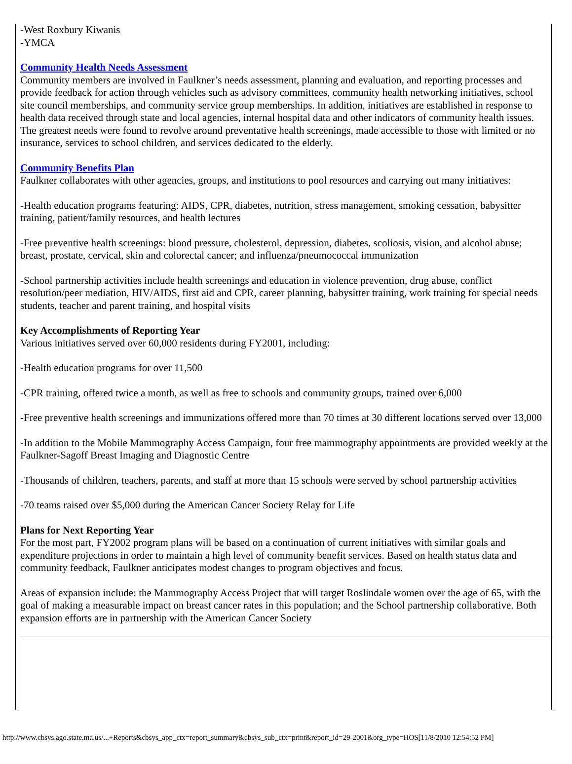-West Roxbury Kiwanis
-YMCA
Community Health Needs Assessment
Community members are involved in Faulkner’s needs assessment, planning and evaluation, and reporting processes and provide feedback for action through vehicles such as advisory committees, community health networking initiatives, school site council memberships, and community service group memberships. In addition, initiatives are established in response to health data received through state and local agencies, internal hospital data and other indicators of community health issues. The greatest needs were found to revolve around preventative health screenings, made accessible to those with limited or no insurance, services to school children, and services dedicated to the elderly.
Community Benefits Plan
Faulkner collaborates with other agencies, groups, and institutions to pool resources and carrying out many initiatives:
-Health education programs featuring: AIDS, CPR, diabetes, nutrition, stress management, smoking cessation, babysitter training, patient/family resources, and health lectures
-Free preventive health screenings: blood pressure, cholesterol, depression, diabetes, scoliosis, vision, and alcohol abuse; breast, prostate, cervical, skin and colorectal cancer; and influenza/pneumococcal immunization
-School partnership activities include health screenings and education in violence prevention, drug abuse, conflict resolution/peer mediation, HIV/AIDS, first aid and CPR, career planning, babysitter training, work training for special needs students, teacher and parent training, and hospital visits
Key Accomplishments of Reporting Year
Various initiatives served over 60,000 residents during FY2001, including:
-Health education programs for over 11,500
-CPR training, offered twice a month, as well as free to schools and community groups, trained over 6,000
-Free preventive health screenings and immunizations offered more than 70 times at 30 different locations served over 13,000
-In addition to the Mobile Mammography Access Campaign, four free mammography appointments are provided weekly at the Faulkner-Sagoff Breast Imaging and Diagnostic Centre
-Thousands of children, teachers, parents, and staff at more than 15 schools were served by school partnership activities
-70 teams raised over $5,000 during the American Cancer Society Relay for Life
Plans for Next Reporting Year
For the most part, FY2002 program plans will be based on a continuation of current initiatives with similar goals and expenditure projections in order to maintain a high level of community benefit services. Based on health status data and community feedback, Faulkner anticipates modest changes to program objectives and focus.
Areas of expansion include: the Mammography Access Project that will target Roslindale women over the age of 65, with the goal of making a measurable impact on breast cancer rates in this population; and the School partnership collaborative. Both expansion efforts are in partnership with the American Cancer Society
http://www.cbsys.ago.state.ma.us/...+Reports&cbsys_app_ctx=report_summary&cbsys_sub_ctx=print&report_id=29-2001&org_type=HOS[11/8/2010 12:54:52 PM]